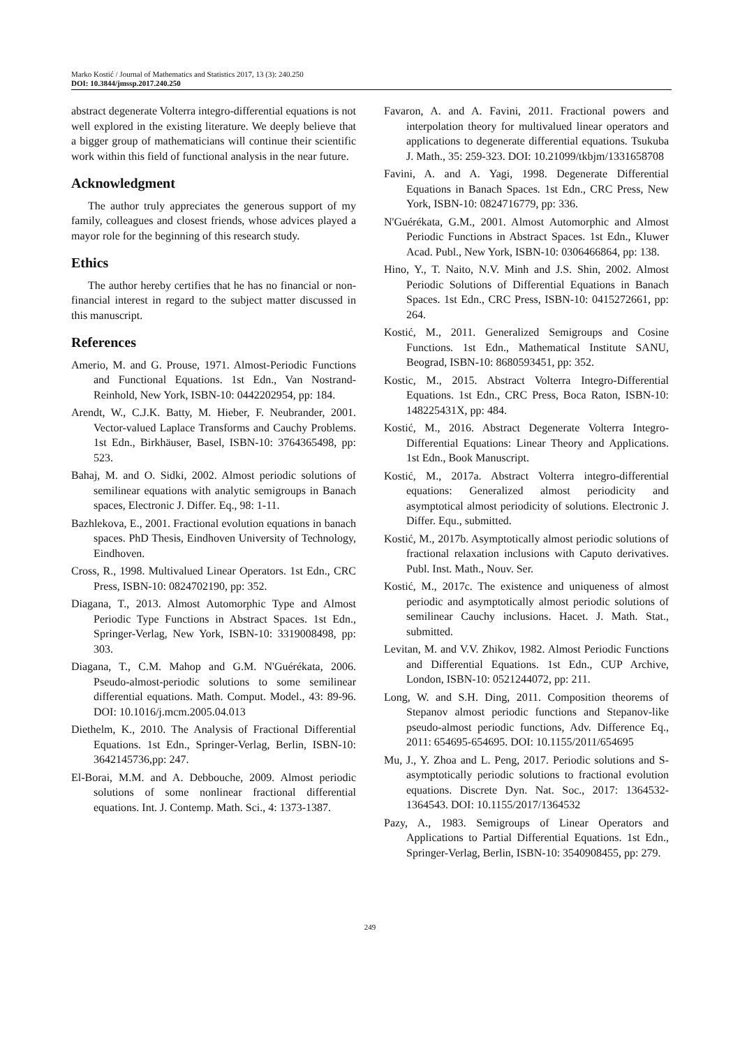Marko Kostić / Journal of Mathematics and Statistics 2017, 13 (3): 240.250
DOI: 10.3844/jmssp.2017.240.250
abstract degenerate Volterra integro-differential equations is not well explored in the existing literature. We deeply believe that a bigger group of mathematicians will continue their scientific work within this field of functional analysis in the near future.
Acknowledgment
The author truly appreciates the generous support of my family, colleagues and closest friends, whose advices played a mayor role for the beginning of this research study.
Ethics
The author hereby certifies that he has no financial or non-financial interest in regard to the subject matter discussed in this manuscript.
References
Amerio, M. and G. Prouse, 1971. Almost-Periodic Functions and Functional Equations. 1st Edn., Van Nostrand-Reinhold, New York, ISBN-10: 0442202954, pp: 184.
Arendt, W., C.J.K. Batty, M. Hieber, F. Neubrander, 2001. Vector-valued Laplace Transforms and Cauchy Problems. 1st Edn., Birkhäuser, Basel, ISBN-10: 3764365498, pp: 523.
Bahaj, M. and O. Sidki, 2002. Almost periodic solutions of semilinear equations with analytic semigroups in Banach spaces, Electronic J. Differ. Eq., 98: 1-11.
Bazhlekova, E., 2001. Fractional evolution equations in banach spaces. PhD Thesis, Eindhoven University of Technology, Eindhoven.
Cross, R., 1998. Multivalued Linear Operators. 1st Edn., CRC Press, ISBN-10: 0824702190, pp: 352.
Diagana, T., 2013. Almost Automorphic Type and Almost Periodic Type Functions in Abstract Spaces. 1st Edn., Springer-Verlag, New York, ISBN-10: 3319008498, pp: 303.
Diagana, T., C.M. Mahop and G.M. N'Guérékata, 2006. Pseudo-almost-periodic solutions to some semilinear differential equations. Math. Comput. Model., 43: 89-96. DOI: 10.1016/j.mcm.2005.04.013
Diethelm, K., 2010. The Analysis of Fractional Differential Equations. 1st Edn., Springer-Verlag, Berlin, ISBN-10: 3642145736,pp: 247.
El-Borai, M.M. and A. Debbouche, 2009. Almost periodic solutions of some nonlinear fractional differential equations. Int. J. Contemp. Math. Sci., 4: 1373-1387.
Favaron, A. and A. Favini, 2011. Fractional powers and interpolation theory for multivalued linear operators and applications to degenerate differential equations. Tsukuba J. Math., 35: 259-323. DOI: 10.21099/tkbjm/1331658708
Favini, A. and A. Yagi, 1998. Degenerate Differential Equations in Banach Spaces. 1st Edn., CRC Press, New York, ISBN-10: 0824716779, pp: 336.
N'Guérékata, G.M., 2001. Almost Automorphic and Almost Periodic Functions in Abstract Spaces. 1st Edn., Kluwer Acad. Publ., New York, ISBN-10: 0306466864, pp: 138.
Hino, Y., T. Naito, N.V. Minh and J.S. Shin, 2002. Almost Periodic Solutions of Differential Equations in Banach Spaces. 1st Edn., CRC Press, ISBN-10: 0415272661, pp: 264.
Kostić, M., 2011. Generalized Semigroups and Cosine Functions. 1st Edn., Mathematical Institute SANU, Beograd, ISBN-10: 8680593451, pp: 352.
Kostic, M., 2015. Abstract Volterra Integro-Differential Equations. 1st Edn., CRC Press, Boca Raton, ISBN-10: 148225431X, pp: 484.
Kostić, M., 2016. Abstract Degenerate Volterra Integro-Differential Equations: Linear Theory and Applications. 1st Edn., Book Manuscript.
Kostić, M., 2017a. Abstract Volterra integro-differential equations: Generalized almost periodicity and asymptotical almost periodicity of solutions. Electronic J. Differ. Equ., submitted.
Kostić, M., 2017b. Asymptotically almost periodic solutions of fractional relaxation inclusions with Caputo derivatives. Publ. Inst. Math., Nouv. Ser.
Kostić, M., 2017c. The existence and uniqueness of almost periodic and asymptotically almost periodic solutions of semilinear Cauchy inclusions. Hacet. J. Math. Stat., submitted.
Levitan, M. and V.V. Zhikov, 1982. Almost Periodic Functions and Differential Equations. 1st Edn., CUP Archive, London, ISBN-10: 0521244072, pp: 211.
Long, W. and S.H. Ding, 2011. Composition theorems of Stepanov almost periodic functions and Stepanov-like pseudo-almost periodic functions, Adv. Difference Eq., 2011: 654695-654695. DOI: 10.1155/2011/654695
Mu, J., Y. Zhoa and L. Peng, 2017. Periodic solutions and S-asymptotically periodic solutions to fractional evolution equations. Discrete Dyn. Nat. Soc., 2017: 1364532-1364543. DOI: 10.1155/2017/1364532
Pazy, A., 1983. Semigroups of Linear Operators and Applications to Partial Differential Equations. 1st Edn., Springer-Verlag, Berlin, ISBN-10: 3540908455, pp: 279.
249